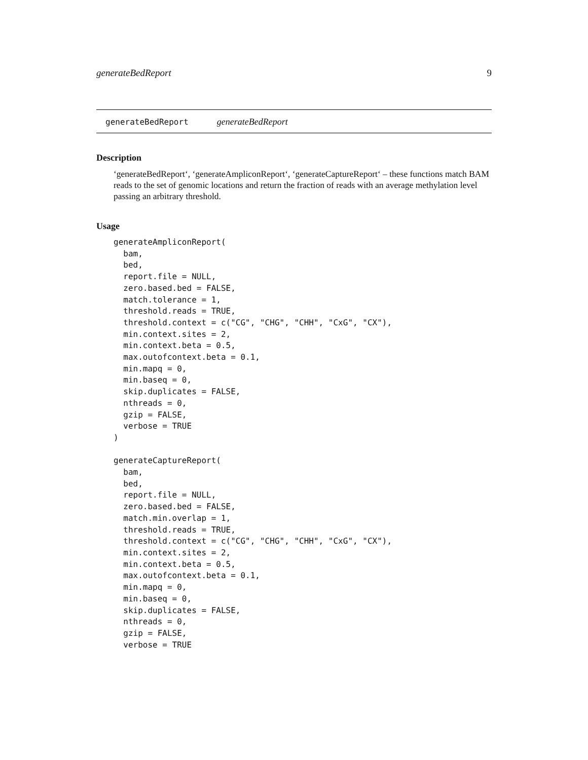generateBedReport 9
generateBedReport generateBedReport
Description
‘generateBedReport‘, ‘generateAmpliconReport‘, ‘generateCaptureReport‘ – these functions match BAM reads to the set of genomic locations and return the fraction of reads with an average methylation level passing an arbitrary threshold.
Usage
generateAmpliconReport(
  bam,
  bed,
  report.file = NULL,
  zero.based.bed = FALSE,
  match.tolerance = 1,
  threshold.reads = TRUE,
  threshold.context = c("CG", "CHG", "CHH", "CxG", "CX"),
  min.context.sites = 2,
  min.context.beta = 0.5,
  max.outofcontext.beta = 0.1,
  min.mapq = 0,
  min.baseq = 0,
  skip.duplicates = FALSE,
  nthreads = 0,
  gzip = FALSE,
  verbose = TRUE
)

generateCaptureReport(
  bam,
  bed,
  report.file = NULL,
  zero.based.bed = FALSE,
  match.min.overlap = 1,
  threshold.reads = TRUE,
  threshold.context = c("CG", "CHG", "CHH", "CxG", "CX"),
  min.context.sites = 2,
  min.context.beta = 0.5,
  max.outofcontext.beta = 0.1,
  min.mapq = 0,
  min.baseq = 0,
  skip.duplicates = FALSE,
  nthreads = 0,
  gzip = FALSE,
  verbose = TRUE